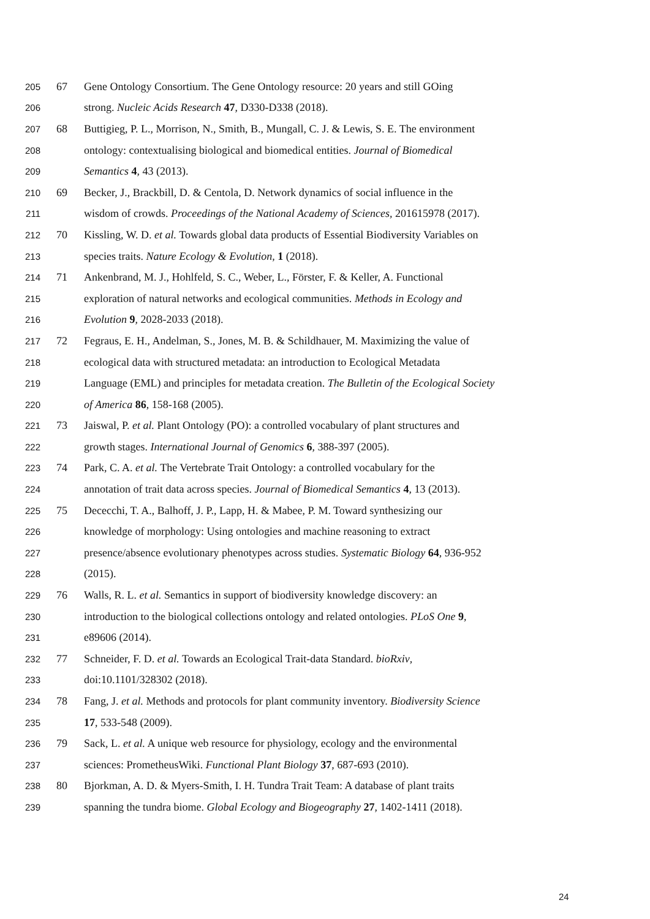205 67 Gene Ontology Consortium. The Gene Ontology resource: 20 years and still GOing
206 strong. Nucleic Acids Research 47, D330-D338 (2018).
207 68 Buttigieg, P. L., Morrison, N., Smith, B., Mungall, C. J. & Lewis, S. E. The environment
208 ontology: contextualising biological and biomedical entities. Journal of Biomedical
209 Semantics 4, 43 (2013).
210 69 Becker, J., Brackbill, D. & Centola, D. Network dynamics of social influence in the
211 wisdom of crowds. Proceedings of the National Academy of Sciences, 201615978 (2017).
212 70 Kissling, W. D. et al. Towards global data products of Essential Biodiversity Variables on
213 species traits. Nature Ecology & Evolution, 1 (2018).
214 71 Ankenbrand, M. J., Hohlfeld, S. C., Weber, L., Förster, F. & Keller, A. Functional
215 exploration of natural networks and ecological communities. Methods in Ecology and
216 Evolution 9, 2028-2033 (2018).
217 72 Fegraus, E. H., Andelman, S., Jones, M. B. & Schildhauer, M. Maximizing the value of
218 ecological data with structured metadata: an introduction to Ecological Metadata
219 Language (EML) and principles for metadata creation. The Bulletin of the Ecological Society
220 of America 86, 158-168 (2005).
221 73 Jaiswal, P. et al. Plant Ontology (PO): a controlled vocabulary of plant structures and
222 growth stages. International Journal of Genomics 6, 388-397 (2005).
223 74 Park, C. A. et al. The Vertebrate Trait Ontology: a controlled vocabulary for the
224 annotation of trait data across species. Journal of Biomedical Semantics 4, 13 (2013).
225 75 Dececchi, T. A., Balhoff, J. P., Lapp, H. & Mabee, P. M. Toward synthesizing our
226 knowledge of morphology: Using ontologies and machine reasoning to extract
227 presence/absence evolutionary phenotypes across studies. Systematic Biology 64, 936-952
228 (2015).
229 76 Walls, R. L. et al. Semantics in support of biodiversity knowledge discovery: an
230 introduction to the biological collections ontology and related ontologies. PLoS One 9,
231 e89606 (2014).
232 77 Schneider, F. D. et al. Towards an Ecological Trait-data Standard. bioRxiv,
233 doi:10.1101/328302 (2018).
234 78 Fang, J. et al. Methods and protocols for plant community inventory. Biodiversity Science
235 17, 533-548 (2009).
236 79 Sack, L. et al. A unique web resource for physiology, ecology and the environmental
237 sciences: PrometheusWiki. Functional Plant Biology 37, 687-693 (2010).
238 80 Bjorkman, A. D. & Myers-Smith, I. H. Tundra Trait Team: A database of plant traits
239 spanning the tundra biome. Global Ecology and Biogeography 27, 1402-1411 (2018).
24